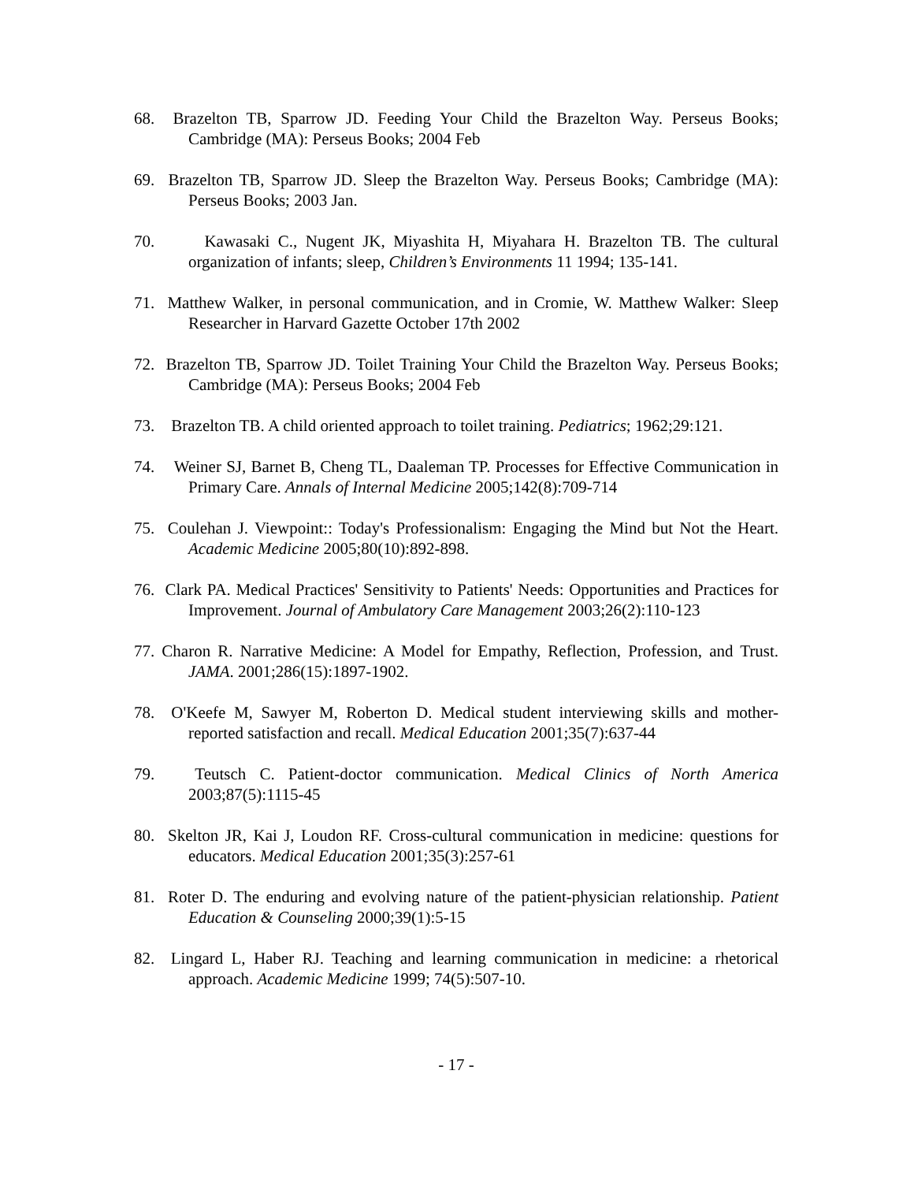68. Brazelton TB, Sparrow JD. Feeding Your Child the Brazelton Way. Perseus Books; Cambridge (MA): Perseus Books; 2004 Feb
69. Brazelton TB, Sparrow JD. Sleep the Brazelton Way. Perseus Books; Cambridge (MA): Perseus Books; 2003 Jan.
70. Kawasaki C., Nugent JK, Miyashita H, Miyahara H. Brazelton TB. The cultural organization of infants; sleep, Children’s Environments 11 1994; 135-141.
71. Matthew Walker, in personal communication, and in Cromie, W. Matthew Walker: Sleep Researcher in Harvard Gazette October 17th 2002
72. Brazelton TB, Sparrow JD. Toilet Training Your Child the Brazelton Way. Perseus Books; Cambridge (MA): Perseus Books; 2004 Feb
73. Brazelton TB. A child oriented approach to toilet training. Pediatrics; 1962;29:121.
74. Weiner SJ, Barnet B, Cheng TL, Daaleman TP. Processes for Effective Communication in Primary Care. Annals of Internal Medicine 2005;142(8):709-714
75. Coulehan J. Viewpoint:: Today's Professionalism: Engaging the Mind but Not the Heart. Academic Medicine 2005;80(10):892-898.
76. Clark PA. Medical Practices' Sensitivity to Patients' Needs: Opportunities and Practices for Improvement. Journal of Ambulatory Care Management 2003;26(2):110-123
77. Charon R. Narrative Medicine: A Model for Empathy, Reflection, Profession, and Trust. JAMA. 2001;286(15):1897-1902.
78. O'Keefe M, Sawyer M, Roberton D. Medical student interviewing skills and mother-reported satisfaction and recall. Medical Education 2001;35(7):637-44
79. Teutsch C. Patient-doctor communication. Medical Clinics of North America 2003;87(5):1115-45
80. Skelton JR, Kai J, Loudon RF. Cross-cultural communication in medicine: questions for educators. Medical Education 2001;35(3):257-61
81. Roter D. The enduring and evolving nature of the patient-physician relationship. Patient Education & Counseling 2000;39(1):5-15
82. Lingard L, Haber RJ. Teaching and learning communication in medicine: a rhetorical approach. Academic Medicine 1999; 74(5):507-10.
- 17 -